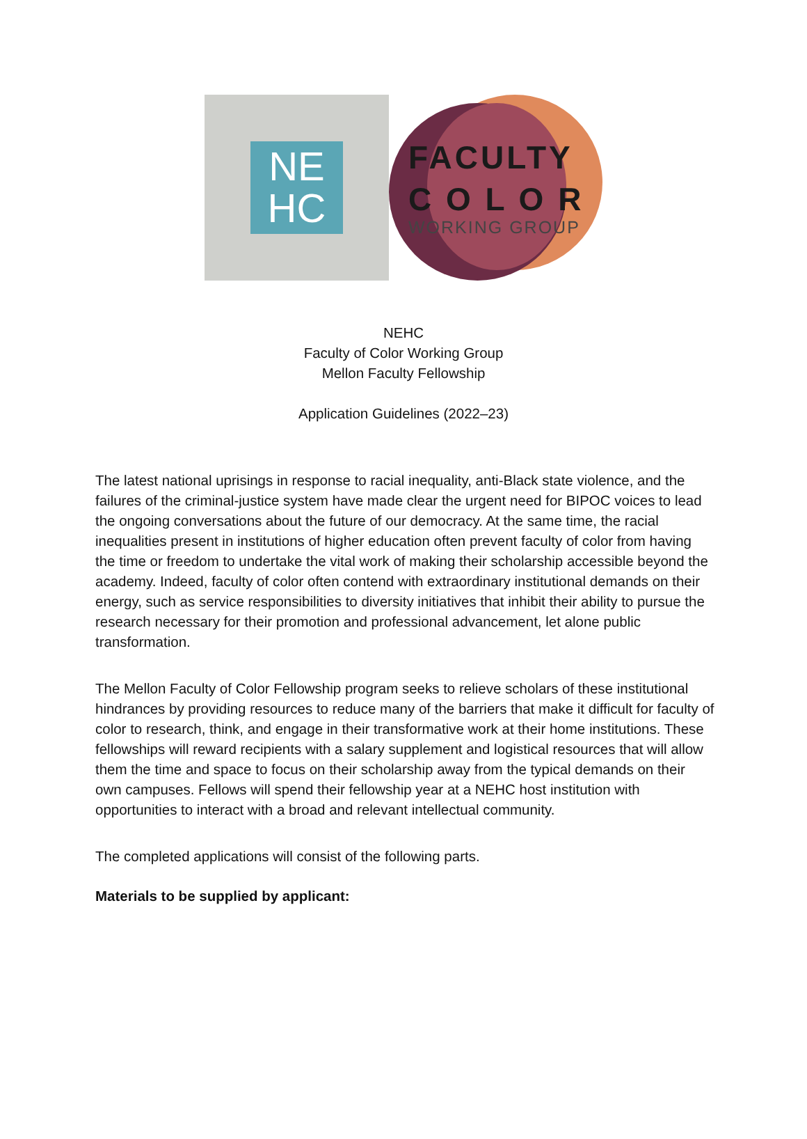NE
HC
FACULTY
C O L O R
WORKING GROUP
NEHC
Faculty of Color Working Group
Mellon Faculty Fellowship
Application Guidelines (2022–23)
The latest national uprisings in response to racial inequality, anti-Black state violence, and the failures of the criminal-justice system have made clear the urgent need for BIPOC voices to lead the ongoing conversations about the future of our democracy. At the same time, the racial inequalities present in institutions of higher education often prevent faculty of color from having the time or freedom to undertake the vital work of making their scholarship accessible beyond the academy. Indeed, faculty of color often contend with extraordinary institutional demands on their energy, such as service responsibilities to diversity initiatives that inhibit their ability to pursue the research necessary for their promotion and professional advancement, let alone public transformation.
The Mellon Faculty of Color Fellowship program seeks to relieve scholars of these institutional hindrances by providing resources to reduce many of the barriers that make it difficult for faculty of color to research, think, and engage in their transformative work at their home institutions. These fellowships will reward recipients with a salary supplement and logistical resources that will allow them the time and space to focus on their scholarship away from the typical demands on their own campuses. Fellows will spend their fellowship year at a NEHC host institution with opportunities to interact with a broad and relevant intellectual community.
The completed applications will consist of the following parts.
Materials to be supplied by applicant: